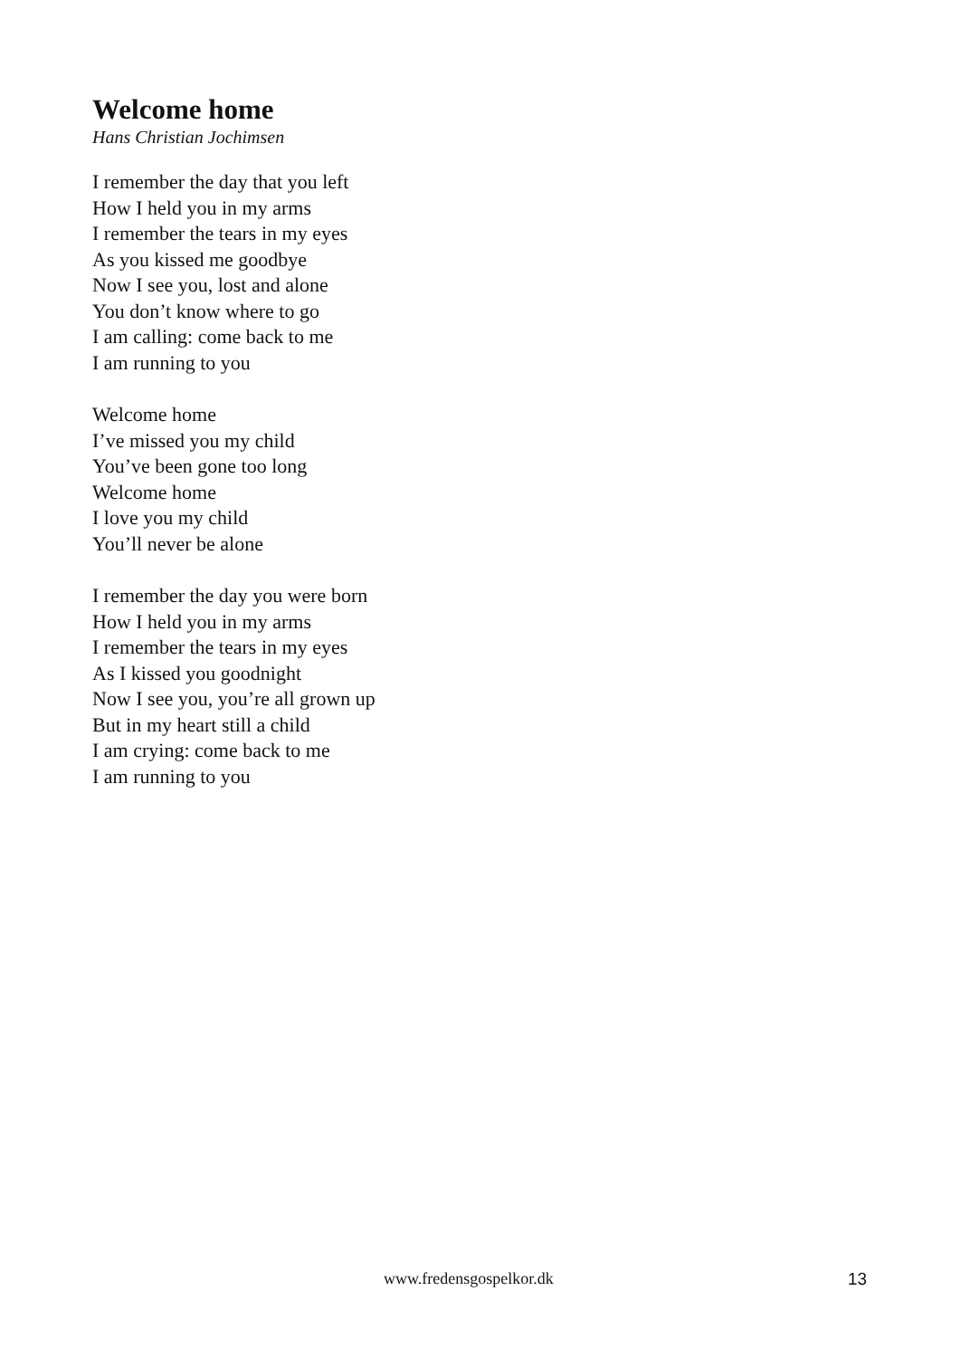Welcome home
Hans Christian Jochimsen
I remember the day that you left
How I held you in my arms
I remember the tears in my eyes
As you kissed me goodbye
Now I see you, lost and alone
You don’t know where to go
I am calling: come back to me
I am running to you
Welcome home
I’ve missed you my child
You’ve been gone too long
Welcome home
I love you my child
You’ll never be alone
I remember the day you were born
How I held you in my arms
I remember the tears in my eyes
As I kissed you goodnight
Now I see you, you’re all grown up
But in my heart still a child
I am crying: come back to me
I am running to you
www.fredensgospelkor.dk 13